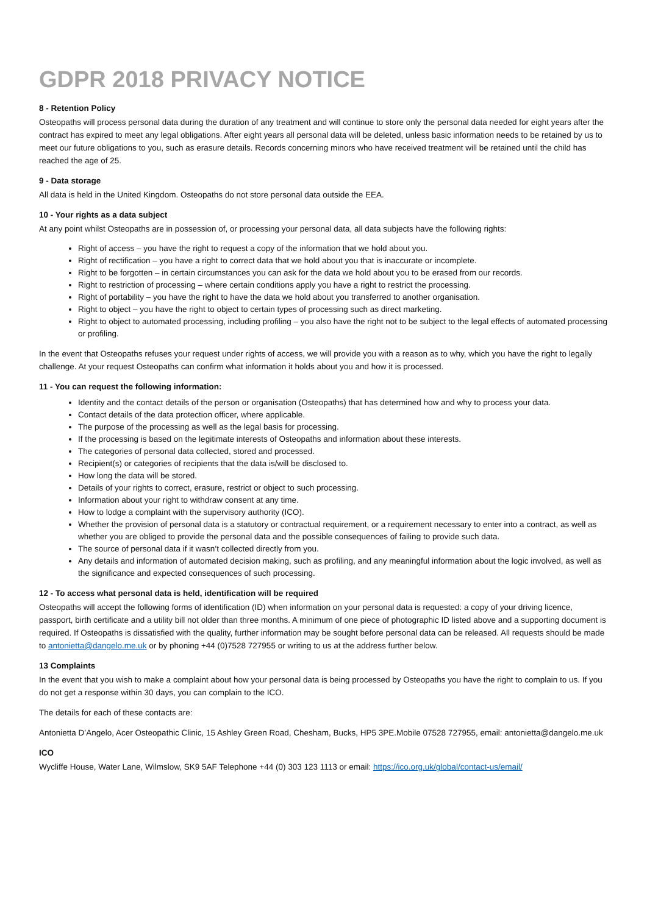GDPR 2018 PRIVACY NOTICE
8 - Retention Policy
Osteopaths will process personal data during the duration of any treatment and will continue to store only the personal data needed for eight years after the contract has expired to meet any legal obligations. After eight years all personal data will be deleted, unless basic information needs to be retained by us to meet our future obligations to you, such as erasure details. Records concerning minors who have received treatment will be retained until the child has reached the age of 25.
9 - Data storage
All data is held in the United Kingdom. Osteopaths do not store personal data outside the EEA.
10 - Your rights as a data subject
At any point whilst Osteopaths are in possession of, or processing your personal data, all data subjects have the following rights:
Right of access – you have the right to request a copy of the information that we hold about you.
Right of rectification – you have a right to correct data that we hold about you that is inaccurate or incomplete.
Right to be forgotten – in certain circumstances you can ask for the data we hold about you to be erased from our records.
Right to restriction of processing – where certain conditions apply you have a right to restrict the processing.
Right of portability – you have the right to have the data we hold about you transferred to another organisation.
Right to object – you have the right to object to certain types of processing such as direct marketing.
Right to object to automated processing, including profiling – you also have the right not to be subject to the legal effects of automated processing or profiling.
In the event that Osteopaths refuses your request under rights of access, we will provide you with a reason as to why, which you have the right to legally challenge. At your request Osteopaths can confirm what information it holds about you and how it is processed.
11 - You can request the following information:
Identity and the contact details of the person or organisation (Osteopaths) that has determined how and why to process your data.
Contact details of the data protection officer, where applicable.
The purpose of the processing as well as the legal basis for processing.
If the processing is based on the legitimate interests of Osteopaths and information about these interests.
The categories of personal data collected, stored and processed.
Recipient(s) or categories of recipients that the data is/will be disclosed to.
How long the data will be stored.
Details of your rights to correct, erasure, restrict or object to such processing.
Information about your right to withdraw consent at any time.
How to lodge a complaint with the supervisory authority (ICO).
Whether the provision of personal data is a statutory or contractual requirement, or a requirement necessary to enter into a contract, as well as whether you are obliged to provide the personal data and the possible consequences of failing to provide such data.
The source of personal data if it wasn’t collected directly from you.
Any details and information of automated decision making, such as profiling, and any meaningful information about the logic involved, as well as the significance and expected consequences of such processing.
12 - To access what personal data is held, identification will be required
Osteopaths will accept the following forms of identification (ID) when information on your personal data is requested: a copy of your driving licence, passport, birth certificate and a utility bill not older than three months. A minimum of one piece of photographic ID listed above and a supporting document is required. If Osteopaths is dissatisfied with the quality, further information may be sought before personal data can be released. All requests should be made to antonietta@dangelo.me.uk or by phoning +44 (0)7528 727955 or writing to us at the address further below.
13 Complaints
In the event that you wish to make a complaint about how your personal data is being processed by Osteopaths you have the right to complain to us. If you do not get a response within 30 days, you can complain to the ICO.
The details for each of these contacts are:
Antonietta D’Angelo, Acer Osteopathic Clinic, 15 Ashley Green Road, Chesham, Bucks, HP5 3PE.Mobile 07528 727955, email: antonietta@dangelo.me.uk
ICO
Wycliffe House, Water Lane, Wilmslow, SK9 5AF Telephone +44 (0) 303 123 1113 or email: https://ico.org.uk/global/contact-us/email/